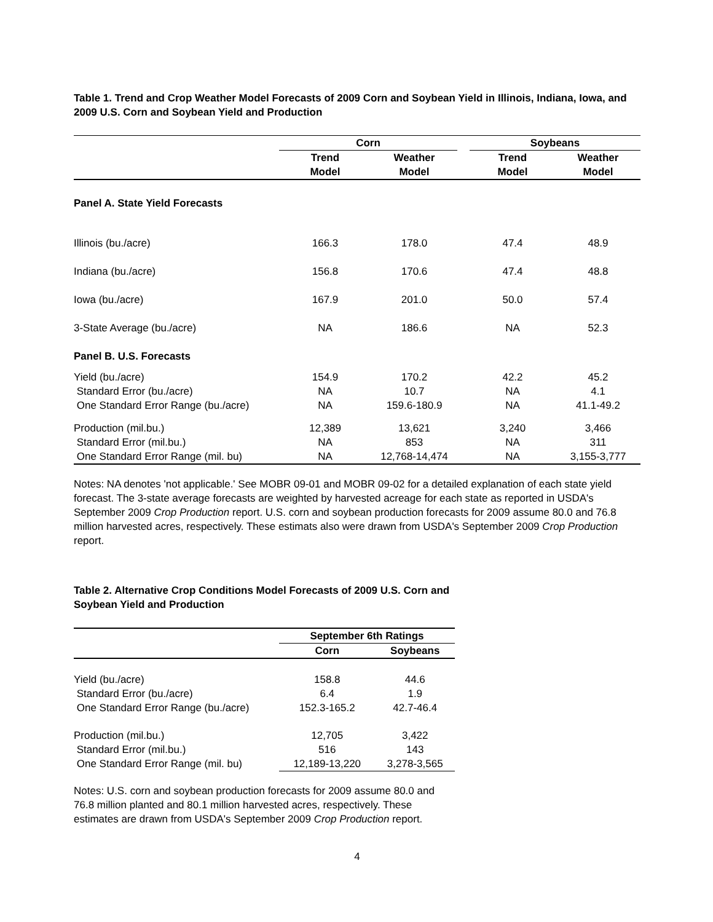Table 1. Trend and Crop Weather Model Forecasts of 2009 Corn and Soybean Yield in Illinois, Indiana, Iowa, and 2009 U.S. Corn and Soybean Yield and Production
| | Corn | | | Soybeans | |
| | Trend | Weather | | Trend | Weather |
| | Model | Model | | Model | Model |
| Panel A. State Yield Forecasts | | | | | |
| Illinois (bu./acre) | 166.3 | 178.0 | | 47.4 | 48.9 |
| Indiana (bu./acre) | 156.8 | 170.6 | | 47.4 | 48.8 |
| Iowa (bu./acre) | 167.9 | 201.0 | | 50.0 | 57.4 |
| 3-State Average (bu./acre) | NA | 186.6 | | NA | 52.3 |
| Panel B. U.S. Forecasts | | | | | |
| Yield (bu./acre) | 154.9 | 170.2 | | 42.2 | 45.2 |
| Standard Error (bu./acre) | NA | 10.7 | | NA | 4.1 |
| One Standard Error Range (bu./acre) | NA | 159.6-180.9 | | NA | 41.1-49.2 |
| Production (mil.bu.) | 12,389 | 13,621 | | 3,240 | 3,466 |
| Standard Error (mil.bu.) | NA | 853 | | NA | 311 |
| One Standard Error Range (mil. bu) | NA | 12,768-14,474 | | NA | 3,155-3,777 |
Notes: NA denotes 'not applicable.' See MOBR 09-01 and MOBR 09-02 for a detailed explanation of each state yield forecast. The 3-state average forecasts are weighted by harvested acreage for each state as reported in USDA's September 2009 Crop Production report. U.S. corn and soybean production forecasts for 2009 assume 80.0 and 76.8 million harvested acres, respectively. These estimats also were drawn from USDA's September 2009 Crop Production report.
Table 2. Alternative Crop Conditions Model Forecasts of 2009 U.S. Corn and Soybean Yield and Production
| | September 6th Ratings | |
| | Corn | Soybeans |
| Yield (bu./acre) | 158.8 | 44.6 |
| Standard Error (bu./acre) | 6.4 | 1.9 |
| One Standard Error Range (bu./acre) | 152.3-165.2 | 42.7-46.4 |
| Production (mil.bu.) | 12,705 | 3,422 |
| Standard Error (mil.bu.) | 516 | 143 |
| One Standard Error Range (mil. bu) | 12,189-13,220 | 3,278-3,565 |
Notes: U.S. corn and soybean production forecasts for 2009 assume 80.0 and 76.8 million planted and 80.1 million harvested acres, respectively. These estimates are drawn from USDA's September 2009 Crop Production report.
4